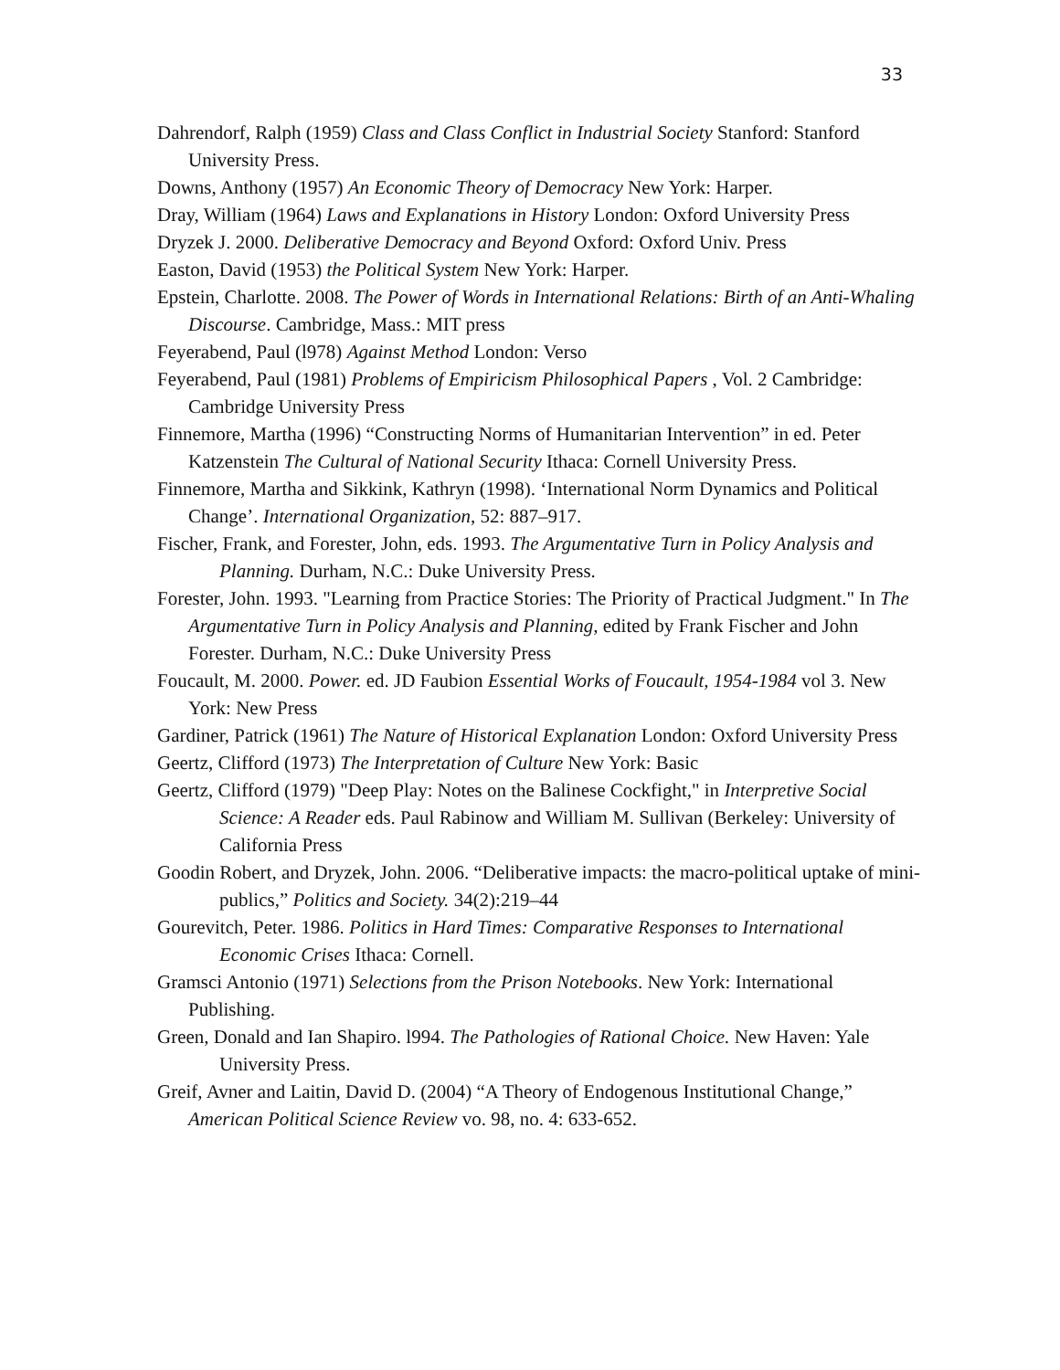33
Dahrendorf, Ralph (1959) Class and Class Conflict in Industrial Society Stanford: Stanford University Press.
Downs, Anthony (1957) An Economic Theory of Democracy New York: Harper.
Dray, William (1964) Laws and Explanations in History London: Oxford University Press
Dryzek J. 2000. Deliberative Democracy and Beyond Oxford: Oxford Univ. Press
Easton, David (1953) the Political System New York: Harper.
Epstein, Charlotte. 2008. The Power of Words in International Relations: Birth of an Anti-Whaling Discourse. Cambridge, Mass.: MIT press
Feyerabend, Paul (l978) Against Method London: Verso
Feyerabend, Paul (1981) Problems of Empiricism Philosophical Papers , Vol. 2 Cambridge: Cambridge University Press
Finnemore, Martha (1996) “Constructing Norms of Humanitarian Intervention” in ed. Peter Katzenstein The Cultural of National Security Ithaca: Cornell University Press.
Finnemore, Martha and Sikkink, Kathryn (1998). ‘International Norm Dynamics and Political Change’. International Organization, 52: 887–917.
Fischer, Frank, and Forester, John, eds. 1993. The Argumentative Turn in Policy Analysis and Planning. Durham, N.C.: Duke University Press.
Forester, John. 1993. "Learning from Practice Stories: The Priority of Practical Judgment." In The Argumentative Turn in Policy Analysis and Planning, edited by Frank Fischer and John Forester. Durham, N.C.: Duke University Press
Foucault, M. 2000. Power. ed. JD Faubion Essential Works of Foucault, 1954-1984 vol 3. New York: New Press
Gardiner, Patrick (1961) The Nature of Historical Explanation London: Oxford University Press
Geertz, Clifford (1973) The Interpretation of Culture New York: Basic
Geertz, Clifford (1979) "Deep Play: Notes on the Balinese Cockfight," in Interpretive Social Science: A Reader eds. Paul Rabinow and William M. Sullivan (Berkeley: University of California Press
Goodin Robert, and Dryzek, John. 2006. “Deliberative impacts: the macro-political uptake of mini-publics,” Politics and Society. 34(2):219–44
Gourevitch, Peter. 1986. Politics in Hard Times: Comparative Responses to International Economic Crises Ithaca: Cornell.
Gramsci Antonio (1971) Selections from the Prison Notebooks. New York: International Publishing.
Green, Donald and Ian Shapiro. l994. The Pathologies of Rational Choice. New Haven: Yale University Press.
Greif, Avner and Laitin, David D. (2004) “A Theory of Endogenous Institutional Change,” American Political Science Review vo. 98, no. 4: 633-652.